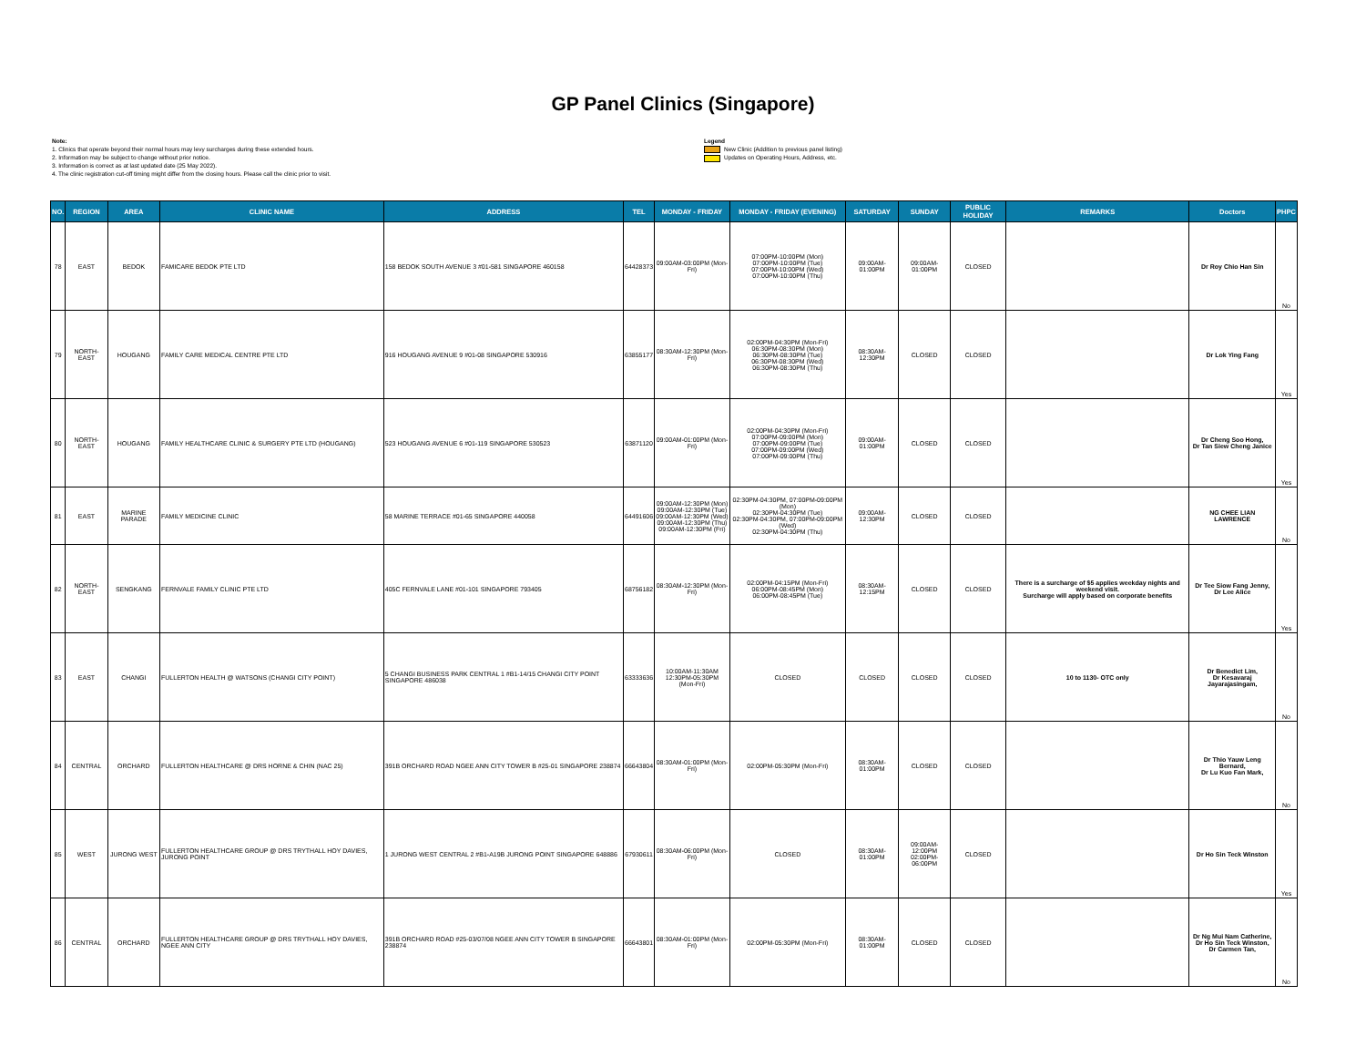GP Panel Clinics (Singapore)
Note:
1. Clinics that operate beyond their normal hours may levy surcharges during these extended hours.
2. Information may be subject to change without prior notice.
3. Information is correct as at last updated date (25 May 2022).
4. The clinic registration cut-off timing might differ from the closing hours. Please call the clinic prior to visit.
Legend
New Clinic (Addition to previous panel listing)
Updates on Operating Hours, Address, etc.
| NO. | REGION | AREA | CLINIC NAME | ADDRESS | TEL | MONDAY - FRIDAY | MONDAY - FRIDAY (EVENING) | SATURDAY | SUNDAY | PUBLIC HOLIDAY | REMARKS | Doctors | PHPC |
| --- | --- | --- | --- | --- | --- | --- | --- | --- | --- | --- | --- | --- | --- |
| 78 | EAST | BEDOK | FAMICARE BEDOK PTE LTD | 158 BEDOK SOUTH AVENUE 3 #01-581 SINGAPORE 460158 | 64428373 | 09:00AM-03:00PM (Mon-Fri) | 07:00PM-10:00PM (Mon) 07:00PM-10:00PM (Tue) 07:00PM-10:00PM (Wed) 07:00PM-10:00PM (Thu) | 09:00AM-01:00PM | 09:00AM-01:00PM | CLOSED | | Dr Roy Chio Han Sin | No |
| 79 | NORTH-EAST | HOUGANG | FAMILY CARE MEDICAL CENTRE PTE LTD | 916 HOUGANG AVENUE 9 #01-08 SINGAPORE 530916 | 63855177 | 08:30AM-12:30PM (Mon-Fri) | 02:00PM-04:30PM (Mon-Fri) 06:30PM-08:30PM (Mon) 06:30PM-08:30PM (Tue) 06:30PM-08:30PM (Wed) 06:30PM-08:30PM (Thu) | 08:30AM-12:30PM | CLOSED | CLOSED | | Dr Lok Ying Fang | Yes |
| 80 | NORTH-EAST | HOUGANG | FAMILY HEALTHCARE CLINIC & SURGERY PTE LTD (HOUGANG) | 523 HOUGANG AVENUE 6 #01-119 SINGAPORE 530523 | 63871120 | 09:00AM-01:00PM (Mon-Fri) | 02:00PM-04:30PM (Mon-Fri) 07:00PM-09:00PM (Mon) 07:00PM-09:00PM (Tue) 07:00PM-09:00PM (Wed) 07:00PM-09:00PM (Thu) | 09:00AM-01:00PM | CLOSED | CLOSED | | Dr Cheng Soo Hong, Dr Tan Siew Cheng Janice | Yes |
| 81 | EAST | MARINE PARADE | FAMILY MEDICINE CLINIC | 58 MARINE TERRACE #01-65 SINGAPORE 440058 | 64491606 | 09:00AM-12:30PM (Mon) 09:00AM-12:30PM (Tue) 09:00AM-12:30PM (Wed) 09:00AM-12:30PM (Thu) 09:00AM-12:30PM (Fri) | 02:30PM-04:30PM, 07:00PM-09:00PM (Mon) 02:30PM-04:30PM (Tue) 02:30PM-04:30PM, 07:00PM-09:00PM (Wed) 02:30PM-04:30PM (Thu) | 09:00AM-12:30PM | CLOSED | CLOSED | | NG CHEE LIAN LAWRENCE | No |
| 82 | NORTH-EAST | SENGKANG | FERNVALE FAMILY CLINIC PTE LTD | 405C FERNVALE LANE #01-101 SINGAPORE 793405 | 68756182 | 08:30AM-12:30PM (Mon-Fri) | 02:00PM-04:15PM (Mon-Fri) 06:00PM-08:45PM (Mon) 06:00PM-08:45PM (Tue) | 08:30AM-12:15PM | CLOSED | CLOSED | There is a surcharge of $5 applies weekday nights and weekend visit. Surcharge will apply based on corporate benefits | Dr Tee Siow Fang Jenny, Dr Lee Alice | Yes |
| 83 | EAST | CHANGI | FULLERTON HEALTH @ WATSONS (CHANGI CITY POINT) | 5 CHANGI BUSINESS PARK CENTRAL 1 #B1-14/15 CHANGI CITY POINT SINGAPORE 486038 | 63333636 | 10:00AM-11:30AM 12:30PM-05:30PM (Mon-Fri) | CLOSED | CLOSED | CLOSED | CLOSED | 10 to 1130- OTC only | Dr Benedict Lim, Dr Kesavaraj Jayarajasingam, | No |
| 84 | CENTRAL | ORCHARD | FULLERTON HEALTHCARE @ DRS HORNE & CHIN (NAC 25) | 391B ORCHARD ROAD NGEE ANN CITY TOWER B #25-01 SINGAPORE 238874 | 66643804 | 08:30AM-01:00PM (Mon-Fri) | 02:00PM-05:30PM (Mon-Fri) | 08:30AM-01:00PM | CLOSED | CLOSED | | Dr Thio Yauw Leng Bernard, Dr Lu Kuo Fan Mark, | No |
| 85 | WEST | JURONG WEST | FULLERTON HEALTHCARE GROUP @ DRS TRYTHALL HOY DAVIES, JURONG POINT | 1 JURONG WEST CENTRAL 2 #B1-A19B JURONG POINT SINGAPORE 648886 | 67930611 | 08:30AM-06:00PM (Mon-Fri) | CLOSED | 08:30AM-01:00PM | 09:00AM-12:00PM 02:00PM-06:00PM | CLOSED | | Dr Ho Sin Teck Winston | Yes |
| 86 | CENTRAL | ORCHARD | FULLERTON HEALTHCARE GROUP @ DRS TRYTHALL HOY DAVIES, NGEE ANN CITY | 391B ORCHARD ROAD #25-03/07/08 NGEE ANN CITY TOWER B SINGAPORE 238874 | 66643801 | 08:30AM-01:00PM (Mon-Fri) | 02:00PM-05:30PM (Mon-Fri) | 08:30AM-01:00PM | CLOSED | CLOSED | | Dr Ng Mui Nam Catherine, Dr Ho Sin Teck Winston, Dr Carmen Tan, | No |